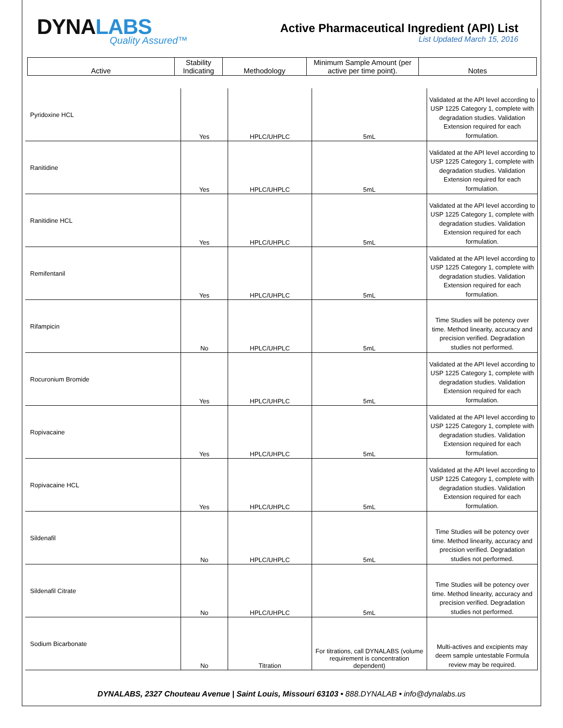DYNALABS
Quality Assured™
Active Pharmaceutical Ingredient (API) List
List Updated March 15, 2016
| Active | Stability Indicating | Methodology | Minimum Sample Amount (per active per time point). | Notes |
| --- | --- | --- | --- | --- |
| Pyridoxine HCL | Yes | HPLC/UHPLC | 5mL | Validated at the API level according to USP 1225 Category 1, complete with degradation studies. Validation Extension required for each formulation. |
| Ranitidine | Yes | HPLC/UHPLC | 5mL | Validated at the API level according to USP 1225 Category 1, complete with degradation studies. Validation Extension required for each formulation. |
| Ranitidine HCL | Yes | HPLC/UHPLC | 5mL | Validated at the API level according to USP 1225 Category 1, complete with degradation studies. Validation Extension required for each formulation. |
| Remifentanil | Yes | HPLC/UHPLC | 5mL | Validated at the API level according to USP 1225 Category 1, complete with degradation studies. Validation Extension required for each formulation. |
| Rifampicin | No | HPLC/UHPLC | 5mL | Time Studies will be potency over time. Method linearity, accuracy and precision verified. Degradation studies not performed. |
| Rocuronium Bromide | Yes | HPLC/UHPLC | 5mL | Validated at the API level according to USP 1225 Category 1, complete with degradation studies. Validation Extension required for each formulation. |
| Ropivacaine | Yes | HPLC/UHPLC | 5mL | Validated at the API level according to USP 1225 Category 1, complete with degradation studies. Validation Extension required for each formulation. |
| Ropivacaine HCL | Yes | HPLC/UHPLC | 5mL | Validated at the API level according to USP 1225 Category 1, complete with degradation studies. Validation Extension required for each formulation. |
| Sildenafil | No | HPLC/UHPLC | 5mL | Time Studies will be potency over time. Method linearity, accuracy and precision verified. Degradation studies not performed. |
| Sildenafil Citrate | No | HPLC/UHPLC | 5mL | Time Studies will be potency over time. Method linearity, accuracy and precision verified. Degradation studies not performed. |
| Sodium Bicarbonate | No | Titration | For titrations, call DYNALABS (volume requirement is concentration dependent) | Multi-actives and excipients may deem sample untestable Formula review may be required. |
DYNALABS, 2327 Chouteau Avenue | Saint Louis, Missouri 63103 • 888.DYNALAB • info@dynalabs.us